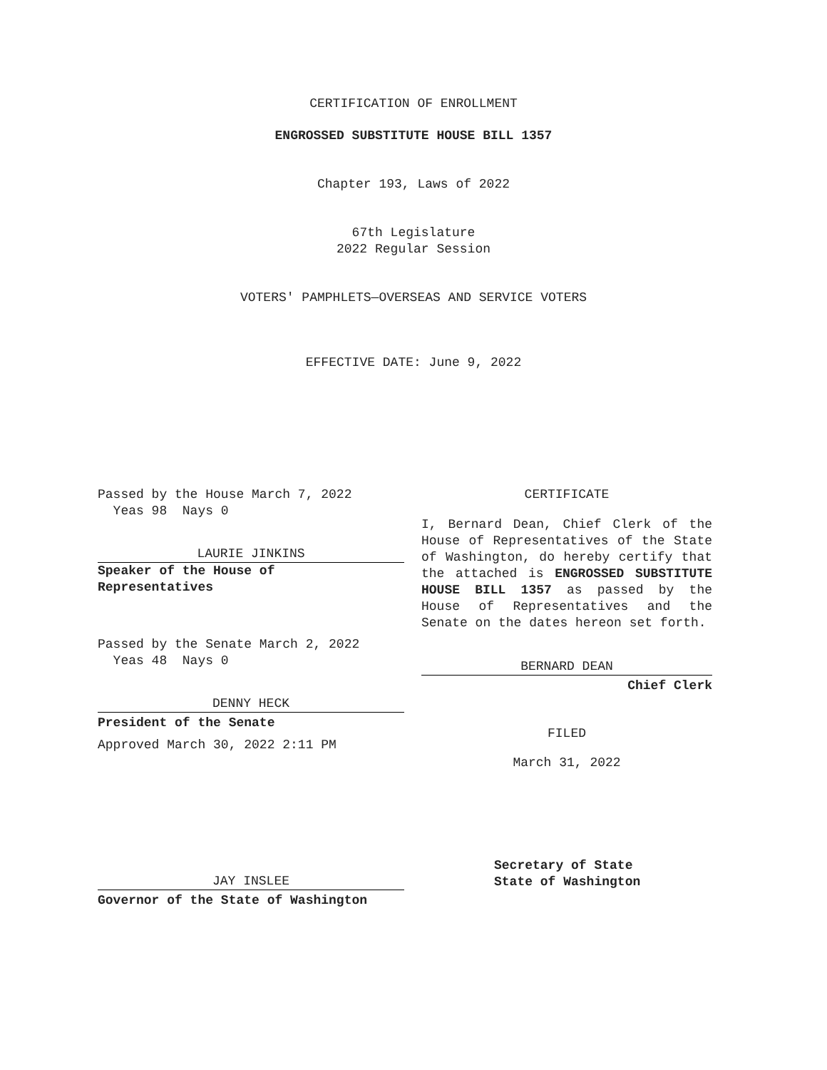CERTIFICATION OF ENROLLMENT
ENGROSSED SUBSTITUTE HOUSE BILL 1357
Chapter 193, Laws of 2022
67th Legislature
2022 Regular Session
VOTERS' PAMPHLETS—OVERSEAS AND SERVICE VOTERS
EFFECTIVE DATE: June 9, 2022
Passed by the House March 7, 2022
Yeas 98 Nays 0
LAURIE JINKINS
Speaker of the House of
Representatives
Passed by the Senate March 2, 2022
Yeas 48 Nays 0
DENNY HECK
President of the Senate
Approved March 30, 2022 2:11 PM
JAY INSLEE
Governor of the State of Washington
CERTIFICATE
I, Bernard Dean, Chief Clerk of the House of Representatives of the State of Washington, do hereby certify that the attached is ENGROSSED SUBSTITUTE HOUSE BILL 1357 as passed by the House of Representatives and the Senate on the dates hereon set forth.
BERNARD DEAN
Chief Clerk
FILED
March 31, 2022
Secretary of State
State of Washington